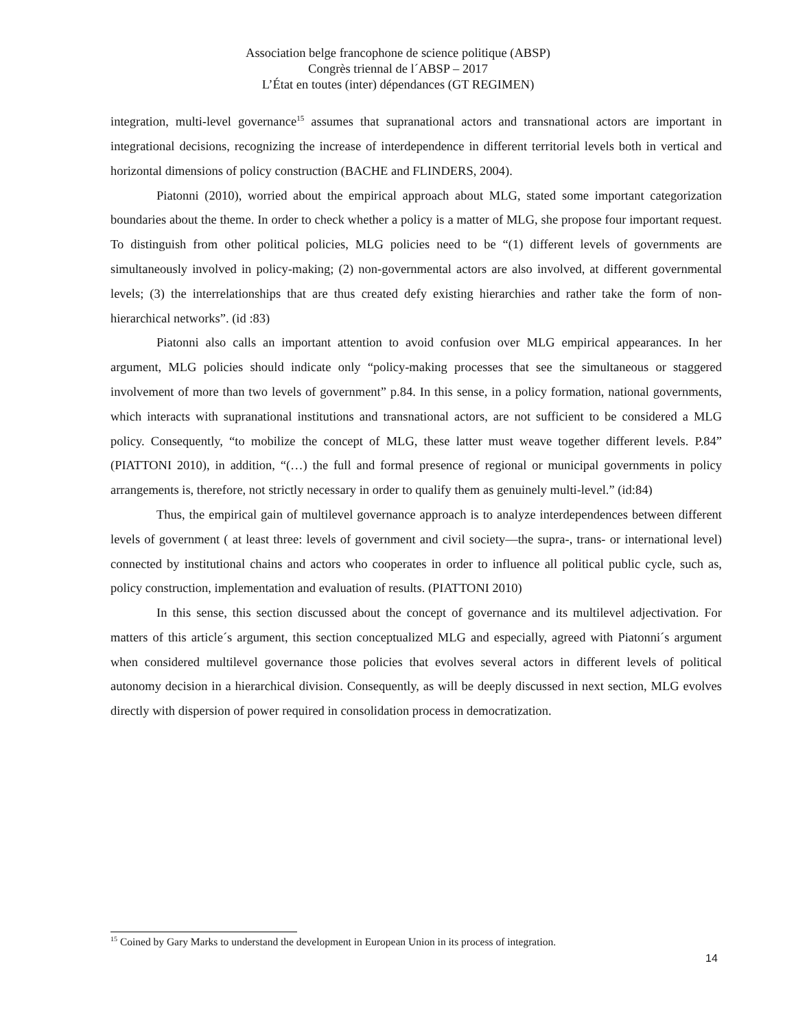Association belge francophone de science politique (ABSP)
Congrès triennal de l´ABSP – 2017
L’État en toutes (inter) dépendances (GT REGIMEN)
integration, multi-level governance<sup>15</sup> assumes that supranational actors and transnational actors are important in integrational decisions, recognizing the increase of interdependence in different territorial levels both in vertical and horizontal dimensions of policy construction (BACHE and FLINDERS, 2004).
Piatonni (2010), worried about the empirical approach about MLG, stated some important categorization boundaries about the theme. In order to check whether a policy is a matter of MLG, she propose four important request. To distinguish from other political policies, MLG policies need to be “(1) different levels of governments are simultaneously involved in policy-making; (2) non-governmental actors are also involved, at different governmental levels; (3) the interrelationships that are thus created defy existing hierarchies and rather take the form of non-hierarchical networks”. (id :83)
Piatonni also calls an important attention to avoid confusion over MLG empirical appearances. In her argument, MLG policies should indicate only “policy-making processes that see the simultaneous or staggered involvement of more than two levels of government” p.84. In this sense, in a policy formation, national governments, which interacts with supranational institutions and transnational actors, are not sufficient to be considered a MLG policy. Consequently, “to mobilize the concept of MLG, these latter must weave together different levels. P.84” (PIATTONI 2010), in addition, “(…) the full and formal presence of regional or municipal governments in policy arrangements is, therefore, not strictly necessary in order to qualify them as genuinely multi-level.” (id:84)
Thus, the empirical gain of multilevel governance approach is to analyze interdependences between different levels of government ( at least three: levels of government and civil society—the supra-, trans- or international level) connected by institutional chains and actors who cooperates in order to influence all political public cycle, such as, policy construction, implementation and evaluation of results. (PIATTONI 2010)
In this sense, this section discussed about the concept of governance and its multilevel adjectivation. For matters of this article´s argument, this section conceptualized MLG and especially, agreed with Piatonni´s argument when considered multilevel governance those policies that evolves several actors in different levels of political autonomy decision in a hierarchical division. Consequently, as will be deeply discussed in next section, MLG evolves directly with dispersion of power required in consolidation process in democratization.
<sup>15</sup> Coined by Gary Marks to understand the development in European Union in its process of integration.
14